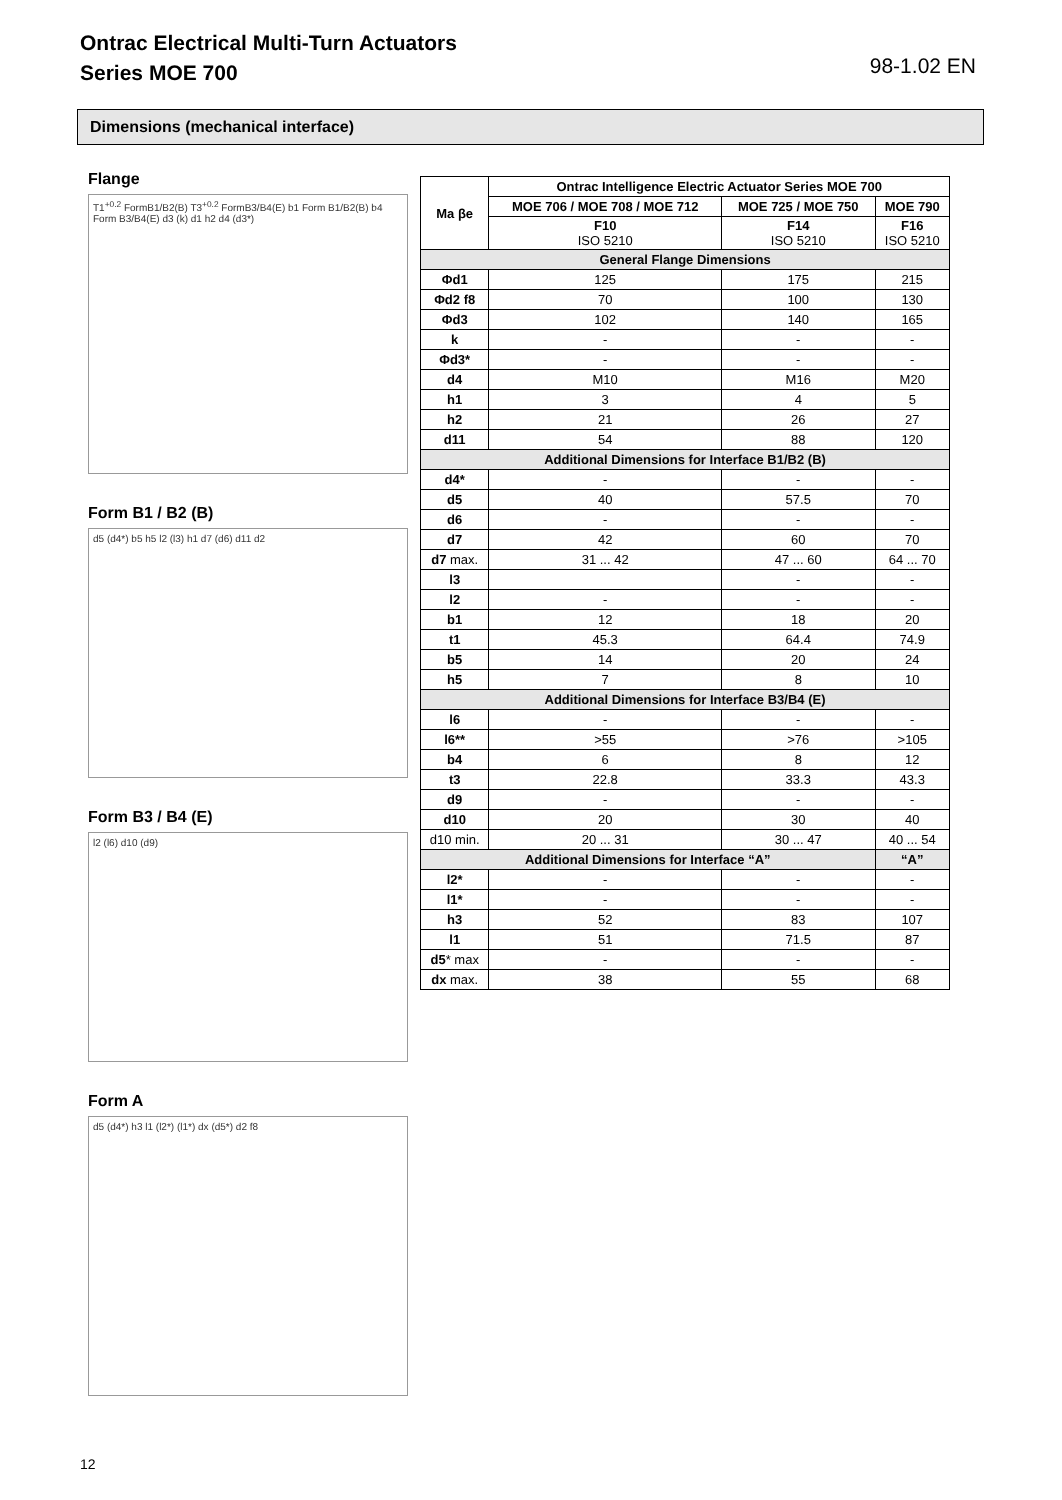Ontrac Electrical Multi-Turn Actuators
Series MOE 700
98-1.02 EN
Dimensions (mechanical interface)
Flange
T1<sup>+0.2</sup> FormB1/B2(B) T3<sup>+0.2</sup> FormB3/B4(E) b1 Form B1/B2(B) b4 Form B3/B4(E) d3 (k) d1 h2 d4 (d3*)
Form B1 / B2 (B)
d5 (d4*) b5 h5 l2 (l3) h1 d7 (d6) d11 d2
Form B3 / B4 (E)
l2 (l6) d10 (d9)
Form A
d5 (d4*) h3 l1 (l2*) (l1*) dx (d5*) d2 f8
| Ma βe | Ontrac Intelligence Electric Actuator Series MOE 700 | | |
| --- | --- | --- | --- |
| | MOE 706 / MOE 708 / MOE 712 | MOE 725 / MOE 750 | MOE 790 |
| | F10 ISO 5210 | F14 ISO 5210 | F16 ISO 5210 |
| General Flange Dimensions | | | |
| Φd1 | 125 | 175 | 215 |
| Φd2 f8 | 70 | 100 | 130 |
| Φd3 | 102 | 140 | 165 |
| k | - | - | - |
| Φd3* | - | - | - |
| d4 | M10 | M16 | M20 |
| h1 | 3 | 4 | 5 |
| h2 | 21 | 26 | 27 |
| d11 | 54 | 88 | 120 |
| Additional Dimensions for Interface B1/B2 (B) | | | |
| d4* | - | - | - |
| d5 | 40 | 57.5 | 70 |
| d6 | - | - | - |
| d7 | 42 | 60 | 70 |
| d7 max. | 31 ... 42 | 47 ... 60 | 64 ... 70 |
| l3 | | - | - |
| l2 | - | - | - |
| b1 | 12 | 18 | 20 |
| t1 | 45.3 | 64.4 | 74.9 |
| b5 | 14 | 20 | 24 |
| h5 | 7 | 8 | 10 |
| Additional Dimensions for Interface B3/B4 (E) | | | |
| l6 | - | - | - |
| l6** | >55 | >76 | >105 |
| b4 | 6 | 8 | 12 |
| t3 | 22.8 | 33.3 | 43.3 |
| d9 | - | - | - |
| d10 | 20 | 30 | 40 |
| d10 min. | 20 ... 31 | 30 ... 47 | 40 ... 54 |
| Additional Dimensions for Interface “A” | | | “A” |
| l2* | - | - | - |
| l1* | - | - | - |
| h3 | 52 | 83 | 107 |
| l1 | 51 | 71.5 | 87 |
| d5 * max | - | - | - |
| dx max. | 38 | 55 | 68 |
12